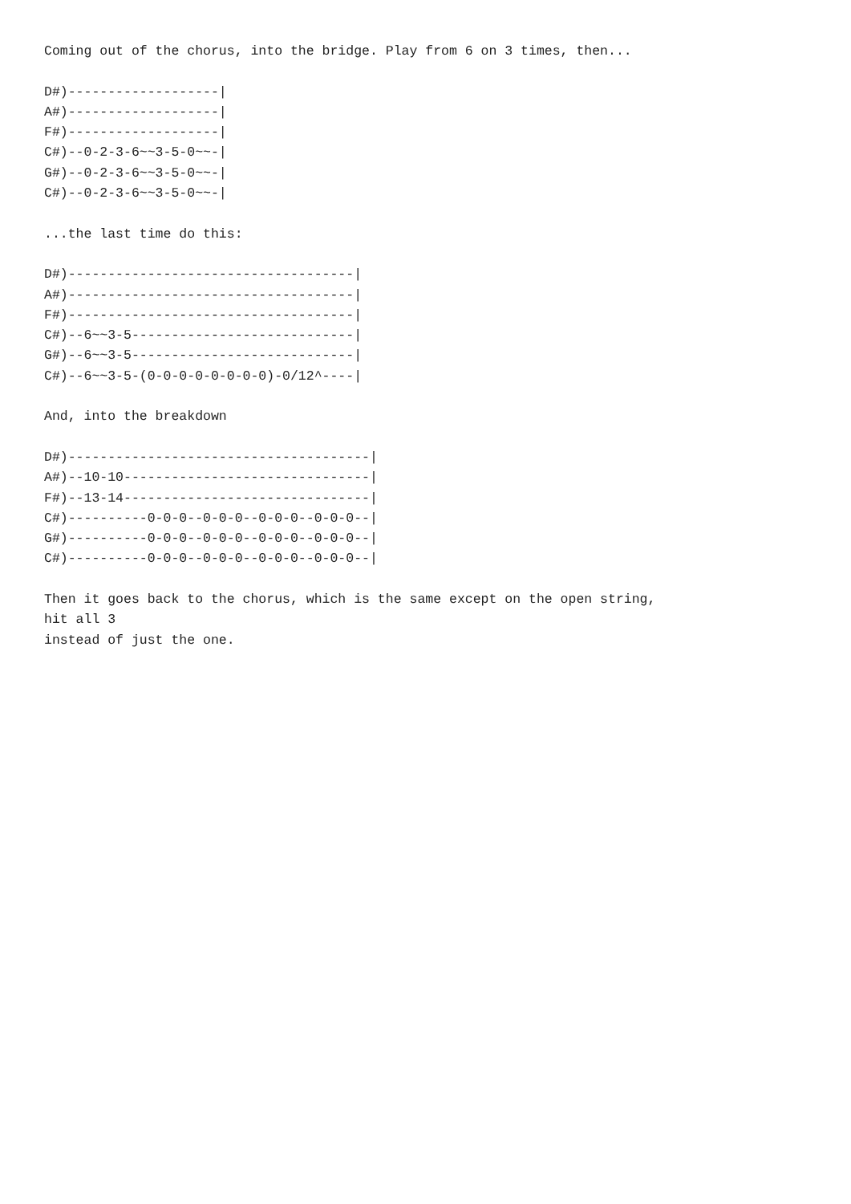Coming out of the chorus, into the bridge. Play from 6 on 3 times, then...

D#)-------------------|
A#)-------------------|
F#)-------------------|
C#)--0-2-3-6~~3-5-0~~-|
G#)--0-2-3-6~~3-5-0~~-|
C#)--0-2-3-6~~3-5-0~~-|

...the last time do this:

D#)------------------------------------|
A#)------------------------------------|
F#)------------------------------------|
C#)--6~~3-5----------------------------|
G#)--6~~3-5----------------------------|
C#)--6~~3-5-(0-0-0-0-0-0-0-0)-0/12^----|

And, into the breakdown

D#)--------------------------------------|
A#)--10-10-------------------------------|
F#)--13-14-------------------------------|
C#)----------0-0-0--0-0-0--0-0-0--0-0-0--|
G#)----------0-0-0--0-0-0--0-0-0--0-0-0--|
C#)----------0-0-0--0-0-0--0-0-0--0-0-0--|

Then it goes back to the chorus, which is the same except on the open string,
hit all 3
instead of just the one.